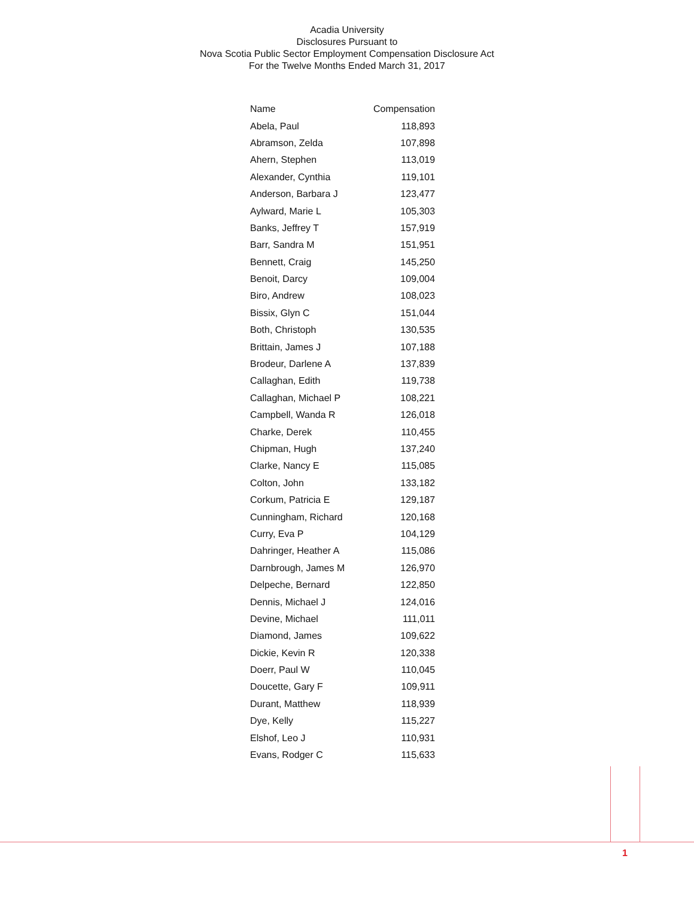Acadia University
Disclosures Pursuant to
Nova Scotia Public Sector Employment Compensation Disclosure Act
For the Twelve Months Ended March 31, 2017
| Name | Compensation |
| --- | --- |
| Abela, Paul | 118,893 |
| Abramson, Zelda | 107,898 |
| Ahern, Stephen | 113,019 |
| Alexander, Cynthia | 119,101 |
| Anderson, Barbara J | 123,477 |
| Aylward, Marie L | 105,303 |
| Banks, Jeffrey T | 157,919 |
| Barr, Sandra M | 151,951 |
| Bennett, Craig | 145,250 |
| Benoit, Darcy | 109,004 |
| Biro, Andrew | 108,023 |
| Bissix, Glyn C | 151,044 |
| Both, Christoph | 130,535 |
| Brittain, James J | 107,188 |
| Brodeur, Darlene A | 137,839 |
| Callaghan, Edith | 119,738 |
| Callaghan, Michael P | 108,221 |
| Campbell, Wanda R | 126,018 |
| Charke, Derek | 110,455 |
| Chipman, Hugh | 137,240 |
| Clarke, Nancy E | 115,085 |
| Colton, John | 133,182 |
| Corkum, Patricia E | 129,187 |
| Cunningham, Richard | 120,168 |
| Curry, Eva P | 104,129 |
| Dahringer, Heather A | 115,086 |
| Darnbrough, James M | 126,970 |
| Delpeche, Bernard | 122,850 |
| Dennis, Michael J | 124,016 |
| Devine, Michael | 111,011 |
| Diamond, James | 109,622 |
| Dickie, Kevin R | 120,338 |
| Doerr, Paul W | 110,045 |
| Doucette, Gary F | 109,911 |
| Durant, Matthew | 118,939 |
| Dye, Kelly | 115,227 |
| Elshof, Leo J | 110,931 |
| Evans, Rodger C | 115,633 |
1